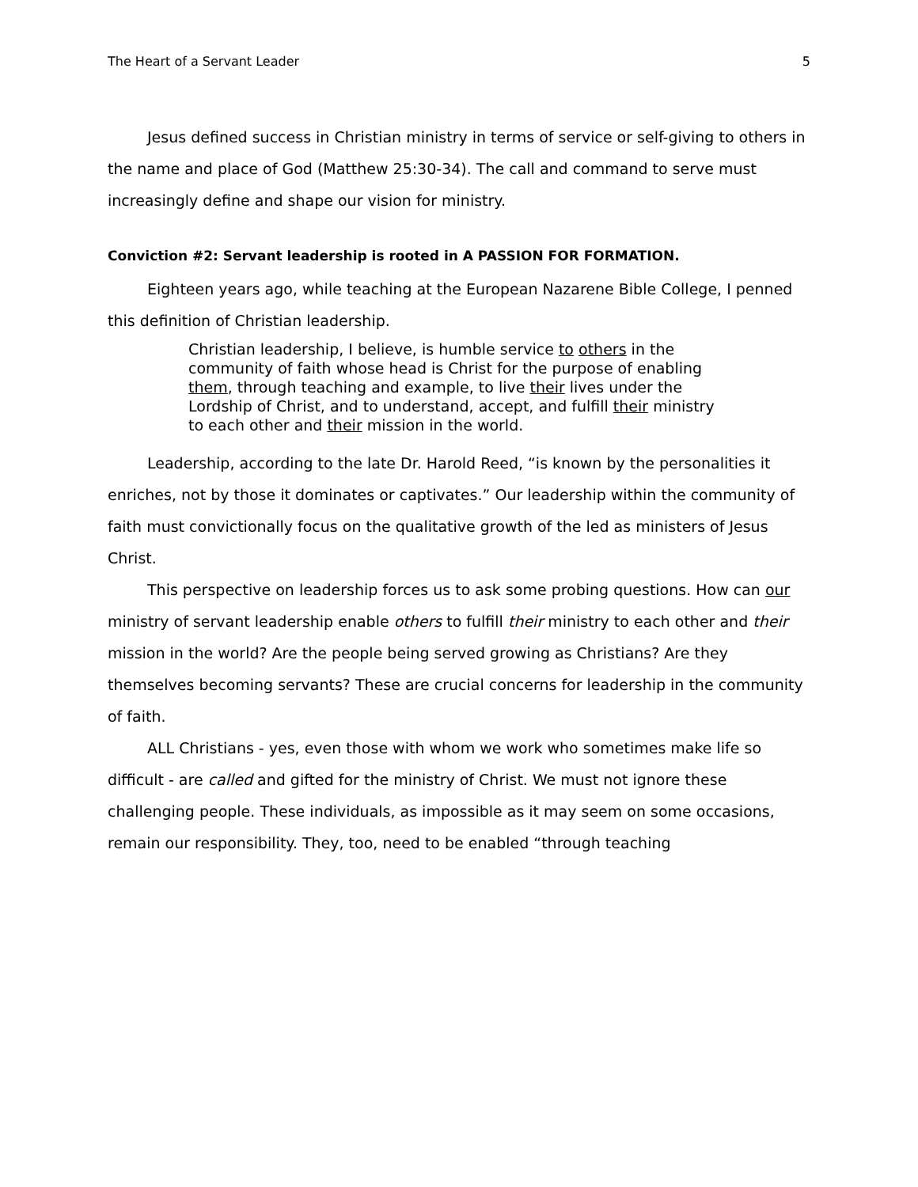The Heart of a Servant Leader 5
Jesus defined success in Christian ministry in terms of service or self-giving to others in the name and place of God (Matthew 25:30-34). The call and command to serve must increasingly define and shape our vision for ministry.
Conviction #2: Servant leadership is rooted in A PASSION FOR FORMATION.
Eighteen years ago, while teaching at the European Nazarene Bible College, I penned this definition of Christian leadership.
Christian leadership, I believe, is humble service to others in the community of faith whose head is Christ for the purpose of enabling them, through teaching and example, to live their lives under the Lordship of Christ, and to understand, accept, and fulfill their ministry to each other and their mission in the world.
Leadership, according to the late Dr. Harold Reed, “is known by the personalities it enriches, not by those it dominates or captivates.” Our leadership within the community of faith must convictionally focus on the qualitative growth of the led as ministers of Jesus Christ.
This perspective on leadership forces us to ask some probing questions. How can our ministry of servant leadership enable others to fulfill their ministry to each other and their mission in the world? Are the people being served growing as Christians? Are they themselves becoming servants? These are crucial concerns for leadership in the community of faith.
ALL Christians - yes, even those with whom we work who sometimes make life so difficult - are called and gifted for the ministry of Christ. We must not ignore these challenging people. These individuals, as impossible as it may seem on some occasions, remain our responsibility. They, too, need to be enabled “through teaching